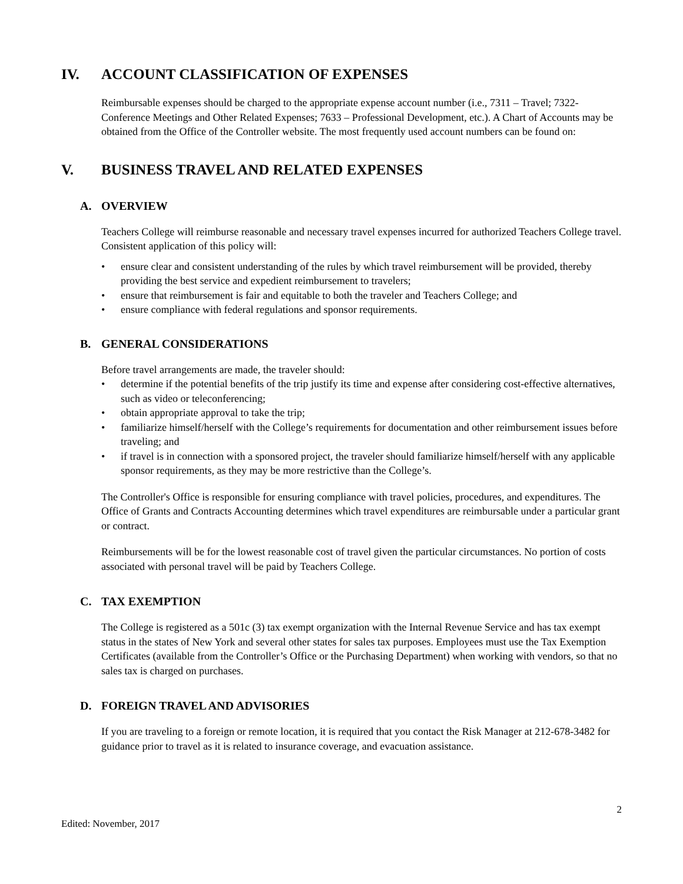IV. ACCOUNT CLASSIFICATION OF EXPENSES
Reimbursable expenses should be charged to the appropriate expense account number (i.e., 7311 – Travel; 7322- Conference Meetings and Other Related Expenses; 7633 – Professional Development, etc.). A Chart of Accounts may be obtained from the Office of the Controller website. The most frequently used account numbers can be found on:
V. BUSINESS TRAVEL AND RELATED EXPENSES
A. OVERVIEW
Teachers College will reimburse reasonable and necessary travel expenses incurred for authorized Teachers College travel. Consistent application of this policy will:
• ensure clear and consistent understanding of the rules by which travel reimbursement will be provided, thereby providing the best service and expedient reimbursement to travelers;
• ensure that reimbursement is fair and equitable to both the traveler and Teachers College; and
• ensure compliance with federal regulations and sponsor requirements.
B. GENERAL CONSIDERATIONS
Before travel arrangements are made, the traveler should:
• determine if the potential benefits of the trip justify its time and expense after considering cost-effective alternatives, such as video or teleconferencing;
• obtain appropriate approval to take the trip;
• familiarize himself/herself with the College’s requirements for documentation and other reimbursement issues before traveling; and
• if travel is in connection with a sponsored project, the traveler should familiarize himself/herself with any applicable sponsor requirements, as they may be more restrictive than the College’s.
The Controller's Office is responsible for ensuring compliance with travel policies, procedures, and expenditures. The Office of Grants and Contracts Accounting determines which travel expenditures are reimbursable under a particular grant or contract.
Reimbursements will be for the lowest reasonable cost of travel given the particular circumstances. No portion of costs associated with personal travel will be paid by Teachers College.
C. TAX EXEMPTION
The College is registered as a 501c (3) tax exempt organization with the Internal Revenue Service and has tax exempt status in the states of New York and several other states for sales tax purposes. Employees must use the Tax Exemption Certificates (available from the Controller’s Office or the Purchasing Department) when working with vendors, so that no sales tax is charged on purchases.
D. FOREIGN TRAVEL AND ADVISORIES
If you are traveling to a foreign or remote location, it is required that you contact the Risk Manager at 212-678-3482 for guidance prior to travel as it is related to insurance coverage, and evacuation assistance.
2
Edited: November, 2017